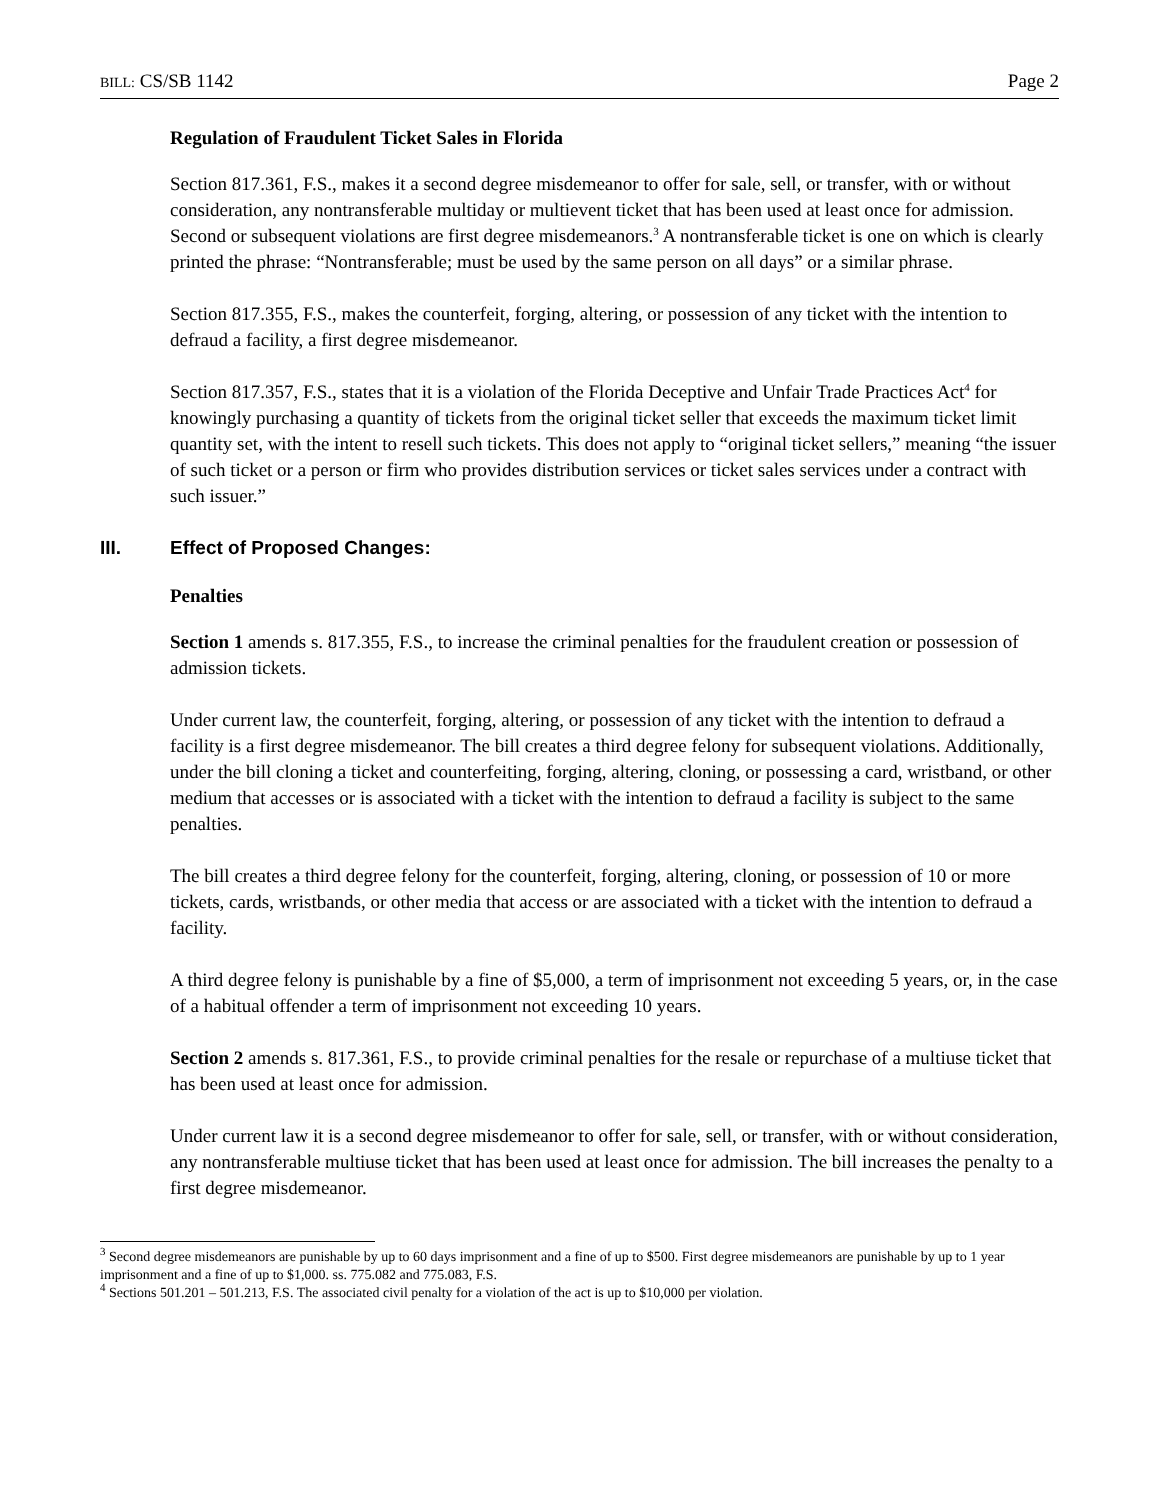BILL: CS/SB 1142 Page 2
Regulation of Fraudulent Ticket Sales in Florida
Section 817.361, F.S., makes it a second degree misdemeanor to offer for sale, sell, or transfer, with or without consideration, any nontransferable multiday or multievent ticket that has been used at least once for admission. Second or subsequent violations are first degree misdemeanors.<sup>3</sup> A nontransferable ticket is one on which is clearly printed the phrase: “Nontransferable; must be used by the same person on all days” or a similar phrase.
Section 817.355, F.S., makes the counterfeit, forging, altering, or possession of any ticket with the intention to defraud a facility, a first degree misdemeanor.
Section 817.357, F.S., states that it is a violation of the Florida Deceptive and Unfair Trade Practices Act<sup>4</sup> for knowingly purchasing a quantity of tickets from the original ticket seller that exceeds the maximum ticket limit quantity set, with the intent to resell such tickets. This does not apply to “original ticket sellers,” meaning “the issuer of such ticket or a person or firm who provides distribution services or ticket sales services under a contract with such issuer.”
III. Effect of Proposed Changes:
Penalties
Section 1 amends s. 817.355, F.S., to increase the criminal penalties for the fraudulent creation or possession of admission tickets.
Under current law, the counterfeit, forging, altering, or possession of any ticket with the intention to defraud a facility is a first degree misdemeanor. The bill creates a third degree felony for subsequent violations. Additionally, under the bill cloning a ticket and counterfeiting, forging, altering, cloning, or possessing a card, wristband, or other medium that accesses or is associated with a ticket with the intention to defraud a facility is subject to the same penalties.
The bill creates a third degree felony for the counterfeit, forging, altering, cloning, or possession of 10 or more tickets, cards, wristbands, or other media that access or are associated with a ticket with the intention to defraud a facility.
A third degree felony is punishable by a fine of $5,000, a term of imprisonment not exceeding 5 years, or, in the case of a habitual offender a term of imprisonment not exceeding 10 years.
Section 2 amends s. 817.361, F.S., to provide criminal penalties for the resale or repurchase of a multiuse ticket that has been used at least once for admission.
Under current law it is a second degree misdemeanor to offer for sale, sell, or transfer, with or without consideration, any nontransferable multiuse ticket that has been used at least once for admission. The bill increases the penalty to a first degree misdemeanor.
<sup>3</sup> Second degree misdemeanors are punishable by up to 60 days imprisonment and a fine of up to $500. First degree misdemeanors are punishable by up to 1 year imprisonment and a fine of up to $1,000. ss. 775.082 and 775.083, F.S.
<sup>4</sup> Sections 501.201 – 501.213, F.S. The associated civil penalty for a violation of the act is up to $10,000 per violation.